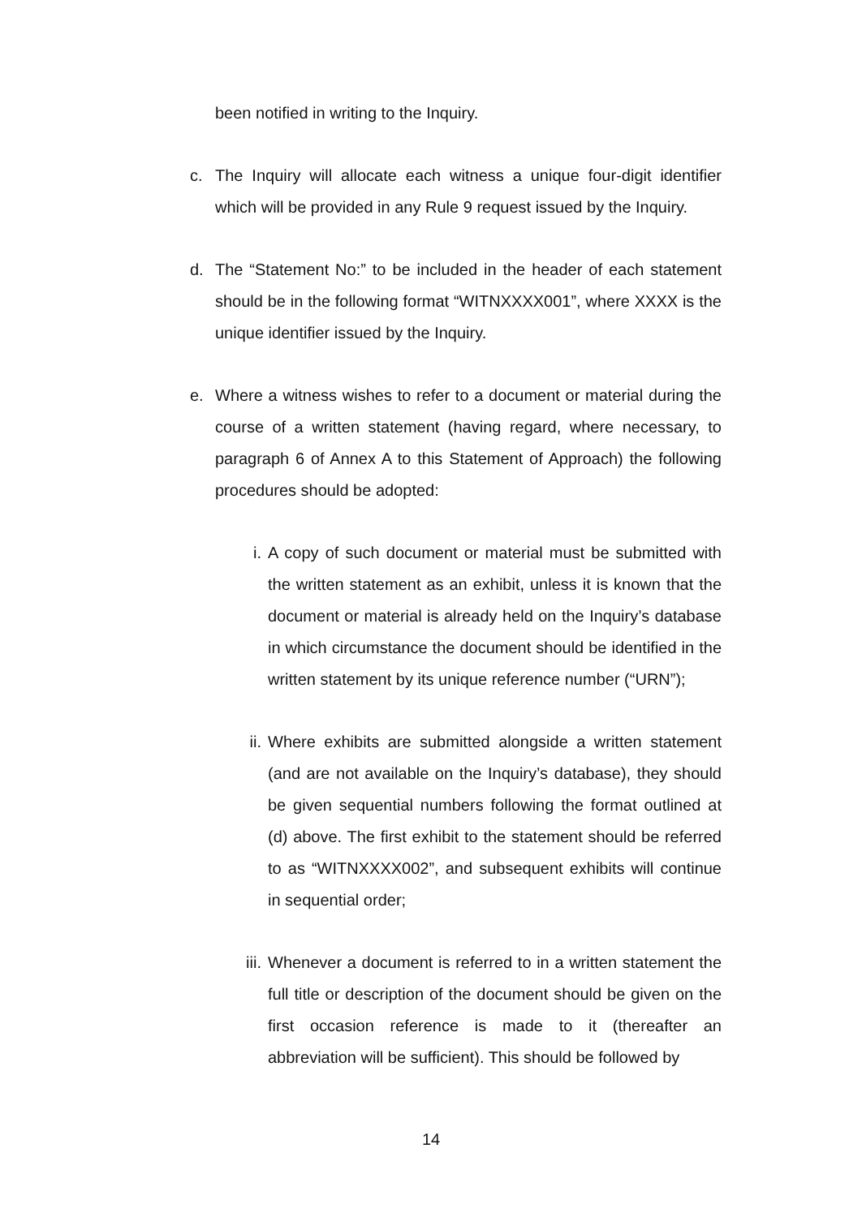been notified in writing to the Inquiry.
c. The Inquiry will allocate each witness a unique four-digit identifier which will be provided in any Rule 9 request issued by the Inquiry.
d. The “Statement No:” to be included in the header of each statement should be in the following format “WITNXXXX001”, where XXXX is the unique identifier issued by the Inquiry.
e. Where a witness wishes to refer to a document or material during the course of a written statement (having regard, where necessary, to paragraph 6 of Annex A to this Statement of Approach) the following procedures should be adopted:
i. A copy of such document or material must be submitted with the written statement as an exhibit, unless it is known that the document or material is already held on the Inquiry’s database in which circumstance the document should be identified in the written statement by its unique reference number (“URN”);
ii. Where exhibits are submitted alongside a written statement (and are not available on the Inquiry’s database), they should be given sequential numbers following the format outlined at (d) above. The first exhibit to the statement should be referred to as “WITNXXXX002”, and subsequent exhibits will continue in sequential order;
iii.
Whenever a document is referred to in a written statement the full title or description of the document should be given on the first occasion reference is made to it (thereafter an abbreviation will be sufficient). This should be followed by
14